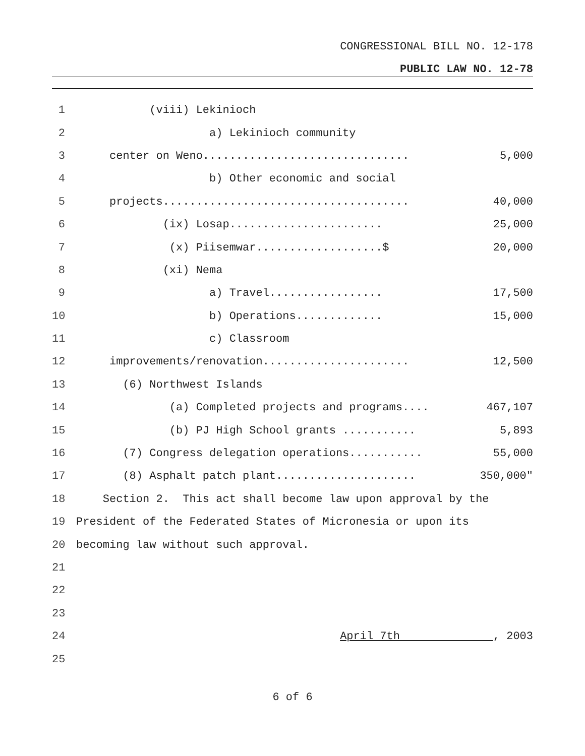CONGRESSIONAL BILL NO. 12-178
PUBLIC LAW NO. 12-78
1 (viii) Lekinioch
2 a) Lekinioch community
3 center on Weno............................... 5,000
4 b) Other economic and social
5 projects..................................... 40,000
6 (ix) Losap....................... 25,000
7 (x) Piisemwar...................$ 20,000
8 (xi) Nema
9 a) Travel................. 17,500
10 b) Operations............. 15,000
11 c) Classroom
12 improvements/renovation...................... 12,500
13 (6) Northwest Islands
14 (a) Completed projects and programs.... 467,107
15 (b) PJ High School grants ........... 5,893
16 (7) Congress delegation operations........... 55,000
17 (8) Asphalt patch plant..................... 350,000"
18 Section 2. This act shall become law upon approval by the
19 President of the Federated States of Micronesia or upon its
20 becoming law without such approval.
21
22
23
24 April 7th , 2003
25
6 of 6